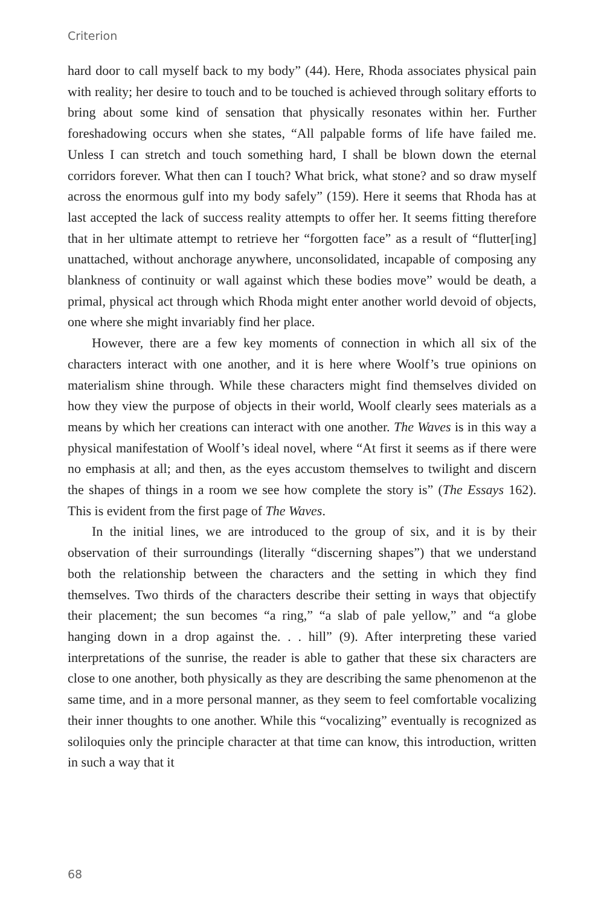Criterion
hard door to call myself back to my body” (44). Here, Rhoda associates physical pain with reality; her desire to touch and to be touched is achieved through solitary efforts to bring about some kind of sensation that physically resonates within her. Further foreshadowing occurs when she states, “All palpable forms of life have failed me. Unless I can stretch and touch something hard, I shall be blown down the eternal corridors forever. What then can I touch? What brick, what stone? and so draw myself across the enormous gulf into my body safely” (159). Here it seems that Rhoda has at last accepted the lack of success reality attempts to offer her. It seems fitting therefore that in her ultimate attempt to retrieve her “forgotten face” as a result of “flutter[ing] unattached, without anchorage anywhere, unconsolidated, incapable of composing any blankness of continuity or wall against which these bodies move” would be death, a primal, physical act through which Rhoda might enter another world devoid of objects, one where she might invariably find her place.
However, there are a few key moments of connection in which all six of the characters interact with one another, and it is here where Woolf’s true opinions on materialism shine through. While these characters might find themselves divided on how they view the purpose of objects in their world, Woolf clearly sees materials as a means by which her creations can interact with one another. The Waves is in this way a physical manifestation of Woolf’s ideal novel, where “At first it seems as if there were no emphasis at all; and then, as the eyes accustom themselves to twilight and discern the shapes of things in a room we see how complete the story is” (The Essays 162). This is evident from the first page of The Waves.
In the initial lines, we are introduced to the group of six, and it is by their observation of their surroundings (literally “discerning shapes”) that we understand both the relationship between the characters and the setting in which they find themselves. Two thirds of the characters describe their setting in ways that objectify their placement; the sun becomes “a ring,” “a slab of pale yellow,” and “a globe hanging down in a drop against the. . . hill” (9). After interpreting these varied interpretations of the sunrise, the reader is able to gather that these six characters are close to one another, both physically as they are describing the same phenomenon at the same time, and in a more personal manner, as they seem to feel comfortable vocalizing their inner thoughts to one another. While this “vocalizing” eventually is recognized as soliloquies only the principle character at that time can know, this introduction, written in such a way that it
68